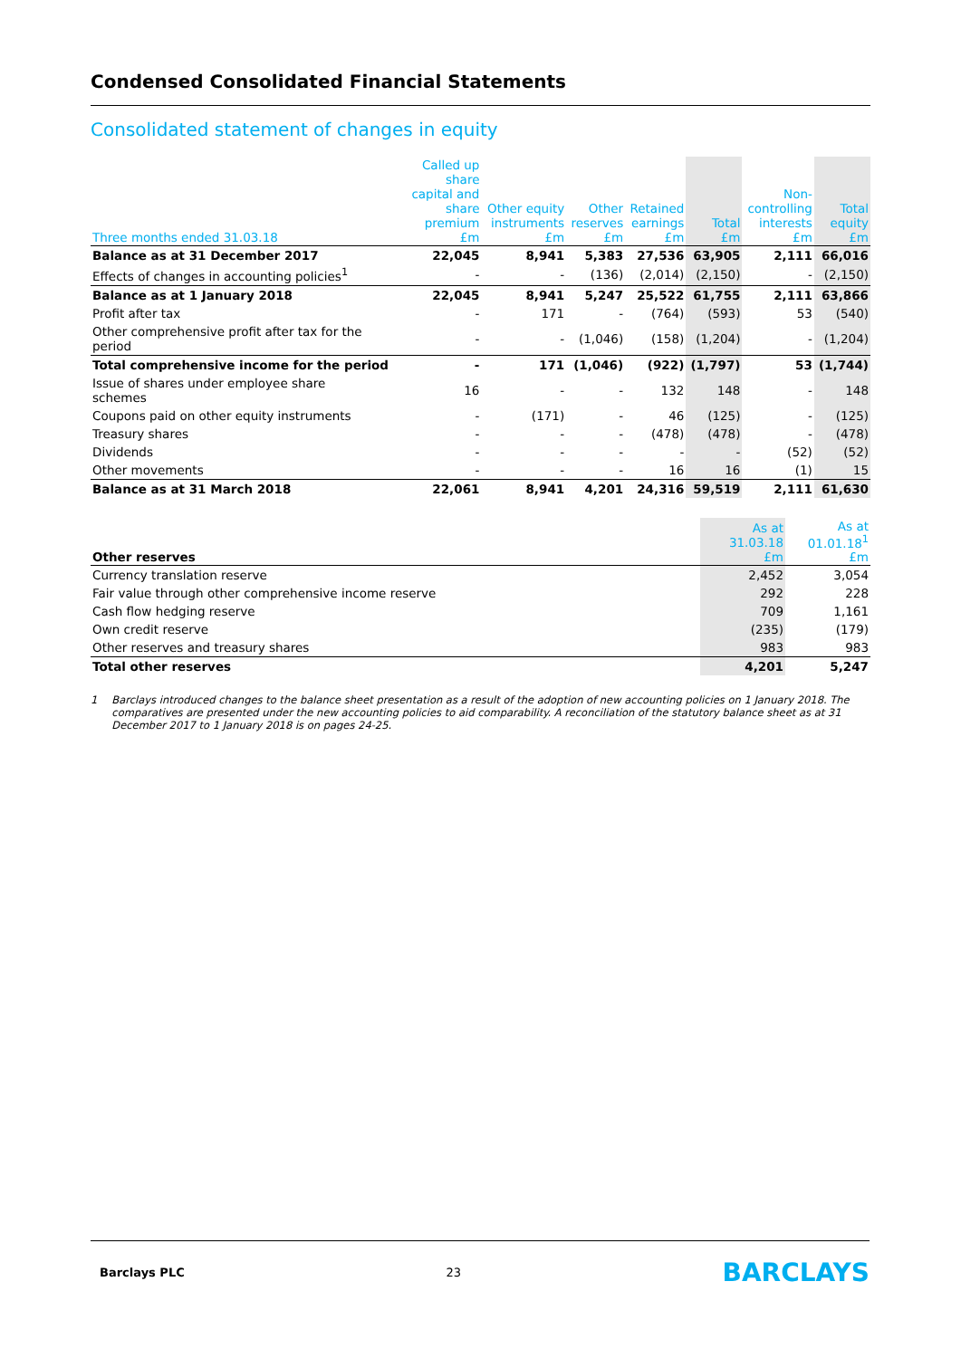Condensed Consolidated Financial Statements
Consolidated statement of changes in equity
| Three months ended 31.03.18 | Called up share capital and share premium £m | Other equity instruments £m | Other reserves £m | Retained earnings £m | Total £m | Non- controlling interests £m | Total equity £m |
| --- | --- | --- | --- | --- | --- | --- | --- |
| Balance as at 31 December 2017 | 22,045 | 8,941 | 5,383 | 27,536 | 63,905 | 2,111 | 66,016 |
| Effects of changes in accounting policies<sup>1</sup> | - | - | (136) | (2,014) | (2,150) | - | (2,150) |
| Balance as at 1 January 2018 | 22,045 | 8,941 | 5,247 | 25,522 | 61,755 | 2,111 | 63,866 |
| Profit after tax | - | 171 | - | (764) | (593) | 53 | (540) |
| Other comprehensive profit after tax for the period | - | - | (1,046) | (158) | (1,204) | - | (1,204) |
| Total comprehensive income for the period | - | 171 | (1,046) | (922) | (1,797) | 53 | (1,744) |
| Issue of shares under employee share schemes | 16 | - | - | 132 | 148 | - | 148 |
| Coupons paid on other equity instruments | - | (171) | - | 46 | (125) | - | (125) |
| Treasury shares | - | - | - | (478) | (478) | - | (478) |
| Dividends | - | - | - | - | - | (52) | (52) |
| Other movements | - | - | - | 16 | 16 | (1) | 15 |
| Balance as at 31 March 2018 | 22,061 | 8,941 | 4,201 | 24,316 | 59,519 | 2,111 | 61,630 |
| Other reserves | As at 31.03.18 £m | As at 01.01.18<sup>1</sup> £m |
| --- | --- | --- |
| Currency translation reserve | 2,452 | 3,054 |
| Fair value through other comprehensive income reserve | 292 | 228 |
| Cash flow hedging reserve | 709 | 1,161 |
| Own credit reserve | (235) | (179) |
| Other reserves and treasury shares | 983 | 983 |
| Total other reserves | 4,201 | 5,247 |
1 Barclays introduced changes to the balance sheet presentation as a result of the adoption of new accounting policies on 1 January 2018. The comparatives are presented under the new accounting policies to aid comparability. A reconciliation of the statutory balance sheet as at 31 December 2017 to 1 January 2018 is on pages 24-25.
Barclays PLC 23 BARCLAYS